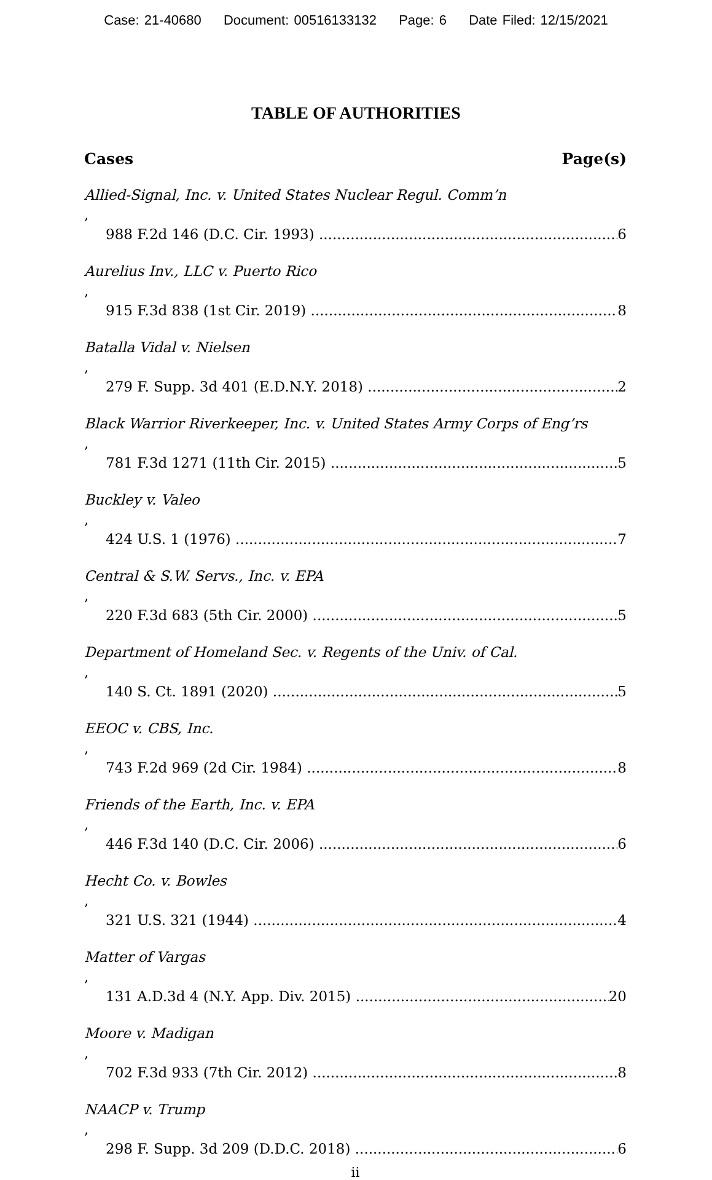Case: 21-40680 Document: 00516133132 Page: 6 Date Filed: 12/15/2021
TABLE OF AUTHORITIES
Cases Page(s)
Allied-Signal, Inc. v. United States Nuclear Regul. Comm’n,
988 F.2d 146 (D.C. Cir. 1993) 6
Aurelius Inv., LLC v. Puerto Rico,
915 F.3d 838 (1st Cir. 2019) 8
Batalla Vidal v. Nielsen,
279 F. Supp. 3d 401 (E.D.N.Y. 2018) 2
Black Warrior Riverkeeper, Inc. v. United States Army Corps of Eng’rs,
781 F.3d 1271 (11th Cir. 2015) 5
Buckley v. Valeo,
424 U.S. 1 (1976) 7
Central & S.W. Servs., Inc. v. EPA,
220 F.3d 683 (5th Cir. 2000) 5
Department of Homeland Sec. v. Regents of the Univ. of Cal.,
140 S. Ct. 1891 (2020) 5
EEOC v. CBS, Inc.,
743 F.2d 969 (2d Cir. 1984) 8
Friends of the Earth, Inc. v. EPA,
446 F.3d 140 (D.C. Cir. 2006) 6
Hecht Co. v. Bowles,
321 U.S. 321 (1944) 4
Matter of Vargas,
131 A.D.3d 4 (N.Y. App. Div. 2015) 20
Moore v. Madigan,
702 F.3d 933 (7th Cir. 2012) 8
NAACP v. Trump,
298 F. Supp. 3d 209 (D.D.C. 2018) 6
ii